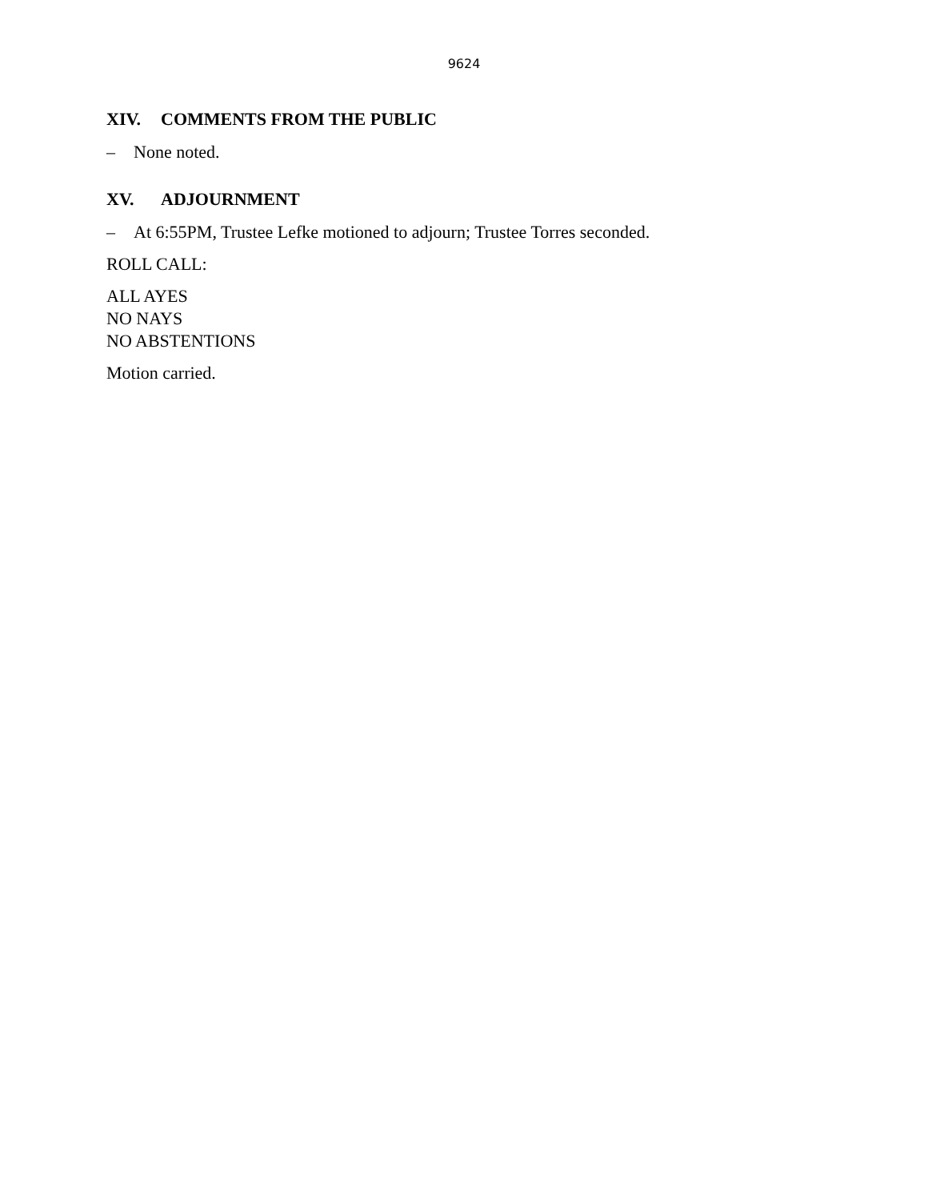9624
XIV. COMMENTS FROM THE PUBLIC
– None noted.
XV. ADJOURNMENT
– At 6:55PM, Trustee Lefke motioned to adjourn; Trustee Torres seconded.
ROLL CALL:
ALL AYES
NO NAYS
NO ABSTENTIONS
Motion carried.